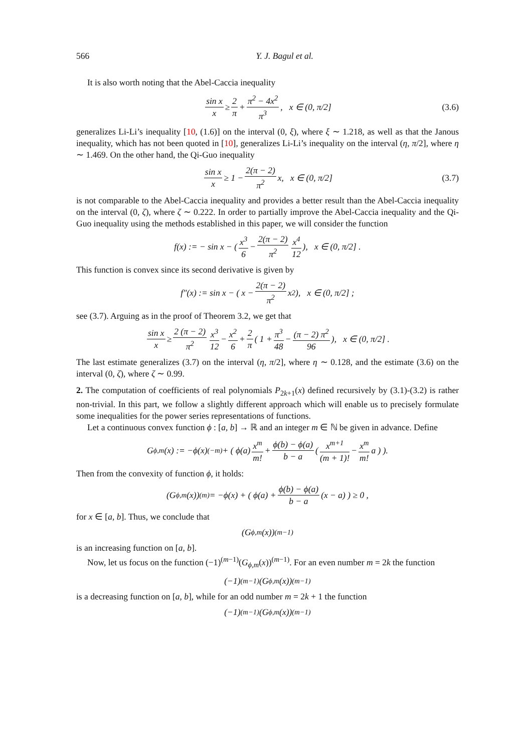566 Y. J. Bagul et al.
It is also worth noting that the Abel-Caccia inequality
sin x x ≥ 2 π + π<sup>2</sup> − 4x<sup>2</sup> π<sup>3</sup>, x ∈ (0, π/2] (3.6)
generalizes Li-Li’s inequality [10, (1.6)] on the interval (0, ξ), where ξ ∼ 1.218, as well as that the Janous inequality, which has not been quoted in [10], generalizes Li-Li’s inequality on the interval (η, π/2], where η ∼ 1.469. On the other hand, the Qi-Guo inequality
sin x x ≥ 1 − 2(π − 2) π<sup>2</sup> x, x ∈ (0, π/2] (3.7)
is not comparable to the Abel-Caccia inequality and provides a better result than the Abel-Caccia inequality on the interval (0, ζ), where ζ ∼ 0.222. In order to partially improve the Abel-Caccia inequality and the Qi-Guo inequality using the methods established in this paper, we will consider the function
f(x) := − sin x − ( x<sup>3</sup> 6 − 2(π − 2) π<sup>2</sup> x<sup>4</sup> 12 ), x ∈ (0, π/2] .
This function is convex since its second derivative is given by
f″(x) := sin x − ( x − 2(π − 2) π<sup>2</sup> x<sup>2</sup> ), x ∈ (0, π/2] ;
see (3.7). Arguing as in the proof of Theorem 3.2, we get that
sin x x ≥ 2 (π − 2) π<sup>2</sup> x<sup>3</sup> 12 − x<sup>2</sup> 6 + 2 π ( 1 + π<sup>3</sup> 48 − (π − 2) π<sup>2</sup> 96 ), x ∈ (0, π/2] .
The last estimate generalizes (3.7) on the interval (η, π/2], where η ∼ 0.128, and the estimate (3.6) on the interval (0, ζ), where ζ ∼ 0.99.
2. The computation of coefficients of real polynomials P<sub>2k+1</sub>(x) defined recursively by (3.1)-(3.2) is rather non-trivial. In this part, we follow a slightly different approach which will enable us to precisely formulate some inequalities for the power series representations of functions.
Let a continuous convex function ϕ : [a, b] → ℝ and an integer m ∈ ℕ be given in advance. Define
G<sub>ϕ,m</sub>(x) := −ϕ(x)<sup>(−m)</sup> + ( ϕ(a) x<sup>m</sup> m! + ϕ(b) − ϕ(a) b − a ( x<sup>m+1</sup> (m + 1)! − x<sup>m</sup> m! a ) ).
Then from the convexity of function ϕ, it holds:
(G<sub>ϕ,m</sub>(x))<sup>(m)</sup> = −ϕ(x) + ( ϕ(a) + ϕ(b) − ϕ(a) b − a (x − a) ) ≥ 0 ,
for x ∈ [a, b]. Thus, we conclude that
(G<sub>ϕ,m</sub>(x))<sup>(m−1)</sup>
is an increasing function on [a, b].
Now, let us focus on the function (−1)<sup>(m−1)</sup>(G<sub>ϕ,m</sub>(x))<sup>(m−1)</sup>. For an even number m = 2k the function
(−1)<sup>(m−1)</sup>(G<sub>ϕ,m</sub>(x))<sup>(m−1)</sup>
is a decreasing function on [a, b], while for an odd number m = 2k + 1 the function
(−1)<sup>(m−1)</sup>(G<sub>ϕ,m</sub>(x))<sup>(m−1)</sup>